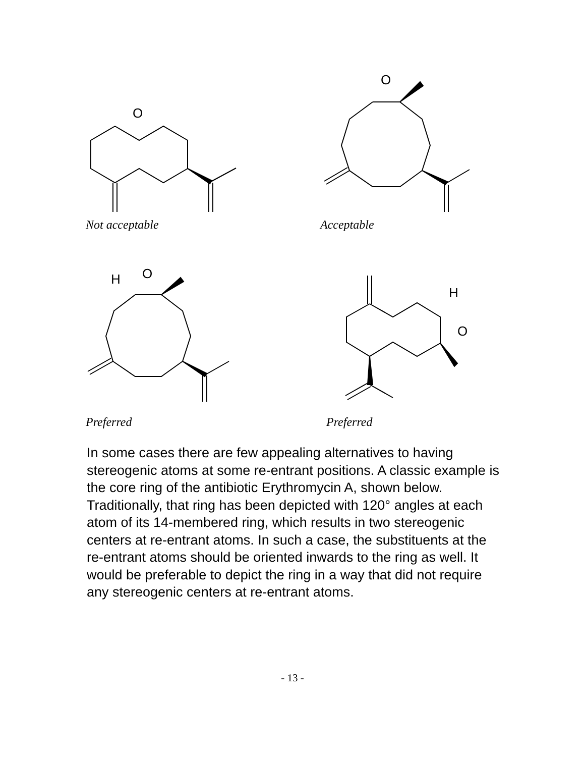O
O
Not acceptable Acceptable
H
O
H
O
Preferred Preferred
In some cases there are few appealing alternatives to having stereogenic atoms at some re-entrant positions. A classic example is the core ring of the antibiotic Erythromycin A, shown below. Traditionally, that ring has been depicted with 120° angles at each atom of its 14-membered ring, which results in two stereogenic centers at re-entrant atoms. In such a case, the substituents at the re-entrant atoms should be oriented inwards to the ring as well. It would be preferable to depict the ring in a way that did not require any stereogenic centers at re-entrant atoms.
- 13 -